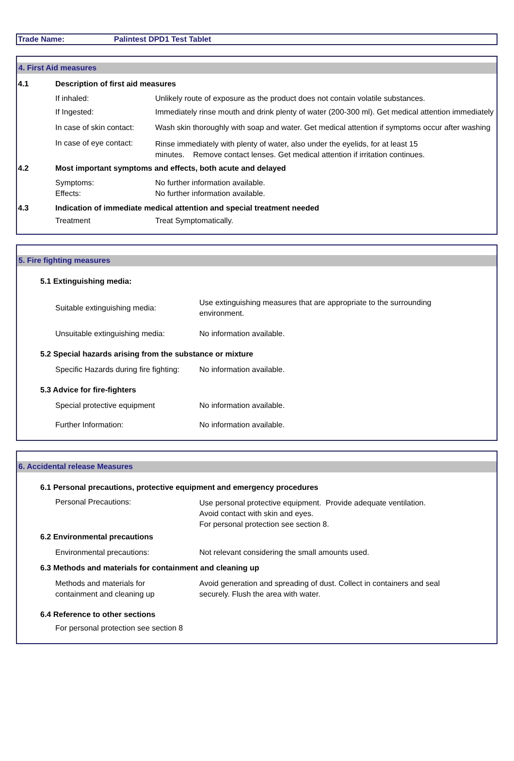Trade Name: Palintest DPD1 Test Tablet
4. First Aid measures
4.1 Description of first aid measures
If inhaled: Unlikely route of exposure as the product does not contain volatile substances.
If Ingested:
Immediately rinse mouth and drink plenty of water (200-300 ml). Get medical attention immediately
In case of skin contact:
Wash skin thoroughly with soap and water. Get medical attention if symptoms occur after washing
In case of eye contact:
Rinse immediately with plenty of water, also under the eyelids, for at least 15
minutes. Remove contact lenses. Get medical attention if irritation continues.
4.2 Most important symptoms and effects, both acute and delayed
Symptoms:
Effects:
No further information available.
No further information available.
4.3 Indication of immediate medical attention and special treatment needed
Treatment Treat Symptomatically.
5. Fire fighting measures
5.1 Extinguishing media:
Suitable extinguishing media:
Use extinguishing measures that are appropriate to the surrounding
environment.
Unsuitable extinguishing media:
No information available.
5.2 Special hazards arising from the substance or mixture
Specific Hazards during fire fighting:
No information available.
5.3 Advice for fire-fighters
Special protective equipment No information available.
Further Information: No information available.
6. Accidental release Measures
6.1 Personal precautions, protective equipment and emergency procedures
Personal Precautions:
Use personal protective equipment. Provide adequate ventilation.
Avoid contact with skin and eyes.
For personal protection see section 8.
6.2 Environmental precautions
Environmental precautions: Not relevant considering the small amounts used.
6.3 Methods and materials for containment and cleaning up
Methods and materials for
containment and cleaning up
Avoid generation and spreading of dust. Collect in containers and seal
securely. Flush the area with water.
6.4 Reference to other sections
For personal protection see section 8